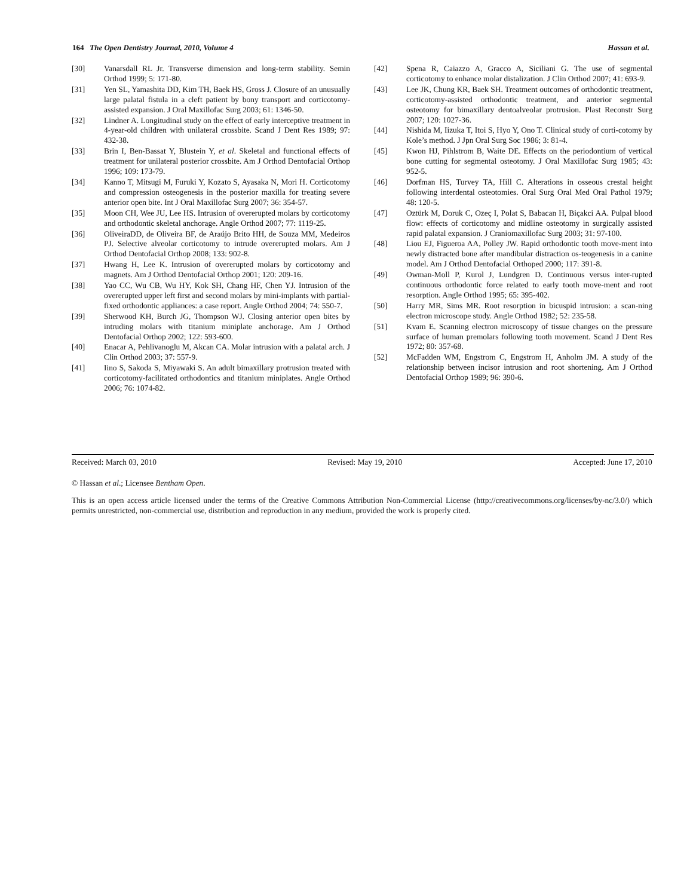164 The Open Dentistry Journal, 2010, Volume 4 Hassan et al.
[30] Vanarsdall RL Jr. Transverse dimension and long-term stability. Semin Orthod 1999; 5: 171-80.
[31] Yen SL, Yamashita DD, Kim TH, Baek HS, Gross J. Closure of an unusually large palatal fistula in a cleft patient by bony transport and corticotomy-assisted expansion. J Oral Maxillofac Surg 2003; 61: 1346-50.
[32] Lindner A. Longitudinal study on the effect of early interceptive treatment in 4-year-old children with unilateral crossbite. Scand J Dent Res 1989; 97: 432-38.
[33] Brin I, Ben-Bassat Y, Blustein Y, et al. Skeletal and functional effects of treatment for unilateral posterior crossbite. Am J Orthod Dentofacial Orthop 1996; 109: 173-79.
[34] Kanno T, Mitsugi M, Furuki Y, Kozato S, Ayasaka N, Mori H. Corticotomy and compression osteogenesis in the posterior maxilla for treating severe anterior open bite. Int J Oral Maxillofac Surg 2007; 36: 354-57.
[35] Moon CH, Wee JU, Lee HS. Intrusion of overerupted molars by corticotomy and orthodontic skeletal anchorage. Angle Orthod 2007; 77: 1119-25.
[36] OliveiraDD, de Oliveira BF, de Araújo Brito HH, de Souza MM, Medeiros PJ. Selective alveolar corticotomy to intrude overerupted molars. Am J Orthod Dentofacial Orthop 2008; 133: 902-8.
[37] Hwang H, Lee K. Intrusion of overerupted molars by corticotomy and magnets. Am J Orthod Dentofacial Orthop 2001; 120: 209-16.
[38] Yao CC, Wu CB, Wu HY, Kok SH, Chang HF, Chen YJ. Intrusion of the overerupted upper left first and second molars by mini-implants with partial-fixed orthodontic appliances: a case report. Angle Orthod 2004; 74: 550-7.
[39] Sherwood KH, Burch JG, Thompson WJ. Closing anterior open bites by intruding molars with titanium miniplate anchorage. Am J Orthod Dentofacial Orthop 2002; 122: 593-600.
[40] Enacar A, Pehlivanoglu M, Akcan CA. Molar intrusion with a palatal arch. J Clin Orthod 2003; 37: 557-9.
[41] Iino S, Sakoda S, Miyawaki S. An adult bimaxillary protrusion treated with corticotomy-facilitated orthodontics and titanium miniplates. Angle Orthod 2006; 76: 1074-82.
[42] Spena R, Caiazzo A, Gracco A, Siciliani G. The use of segmental corticotomy to enhance molar distalization. J Clin Orthod 2007; 41: 693-9.
[43] Lee JK, Chung KR, Baek SH. Treatment outcomes of orthodontic treatment, corticotomy-assisted orthodontic treatment, and anterior segmental osteotomy for bimaxillary dentoalveolar protrusion. Plast Reconstr Surg 2007; 120: 1027-36.
[44] Nishida M, Iizuka T, Itoi S, Hyo Y, Ono T. Clinical study of corti-cotomy by Kole’s method. J Jpn Oral Surg Soc 1986; 3: 81-4.
[45] Kwon HJ, Pihlstrom B, Waite DE. Effects on the periodontium of vertical bone cutting for segmental osteotomy. J Oral Maxillofac Surg 1985; 43: 952-5.
[46] Dorfman HS, Turvey TA, Hill C. Alterations in osseous crestal height following interdental osteotomies. Oral Surg Oral Med Oral Pathol 1979; 48: 120-5.
[47] Oztürk M, Doruk C, Ozeç I, Polat S, Babacan H, Biçakci AA. Pulpal blood flow: effects of corticotomy and midline osteotomy in surgically assisted rapid palatal expansion. J Craniomaxillofac Surg 2003; 31: 97-100.
[48] Liou EJ, Figueroa AA, Polley JW. Rapid orthodontic tooth move-ment into newly distracted bone after mandibular distraction os-teogenesis in a canine model. Am J Orthod Dentofacial Orthoped 2000; 117: 391-8.
[49] Owman-Moll P, Kurol J, Lundgren D. Continuous versus inter-rupted continuous orthodontic force related to early tooth move-ment and root resorption. Angle Orthod 1995; 65: 395-402.
[50] Harry MR, Sims MR. Root resorption in bicuspid intrusion: a scan-ning electron microscope study. Angle Orthod 1982; 52: 235-58.
[51] Kvam E. Scanning electron microscopy of tissue changes on the pressure surface of human premolars following tooth movement. Scand J Dent Res 1972; 80: 357-68.
[52] McFadden WM, Engstrom C, Engstrom H, Anholm JM. A study of the relationship between incisor intrusion and root shortening. Am J Orthod Dentofacial Orthop 1989; 96: 390-6.
Received: March 03, 2010 Revised: May 19, 2010 Accepted: June 17, 2010
© Hassan et al.; Licensee Bentham Open.
This is an open access article licensed under the terms of the Creative Commons Attribution Non-Commercial License (http://creativecommons.org/licenses/by-nc/3.0/) which permits unrestricted, non-commercial use, distribution and reproduction in any medium, provided the work is properly cited.